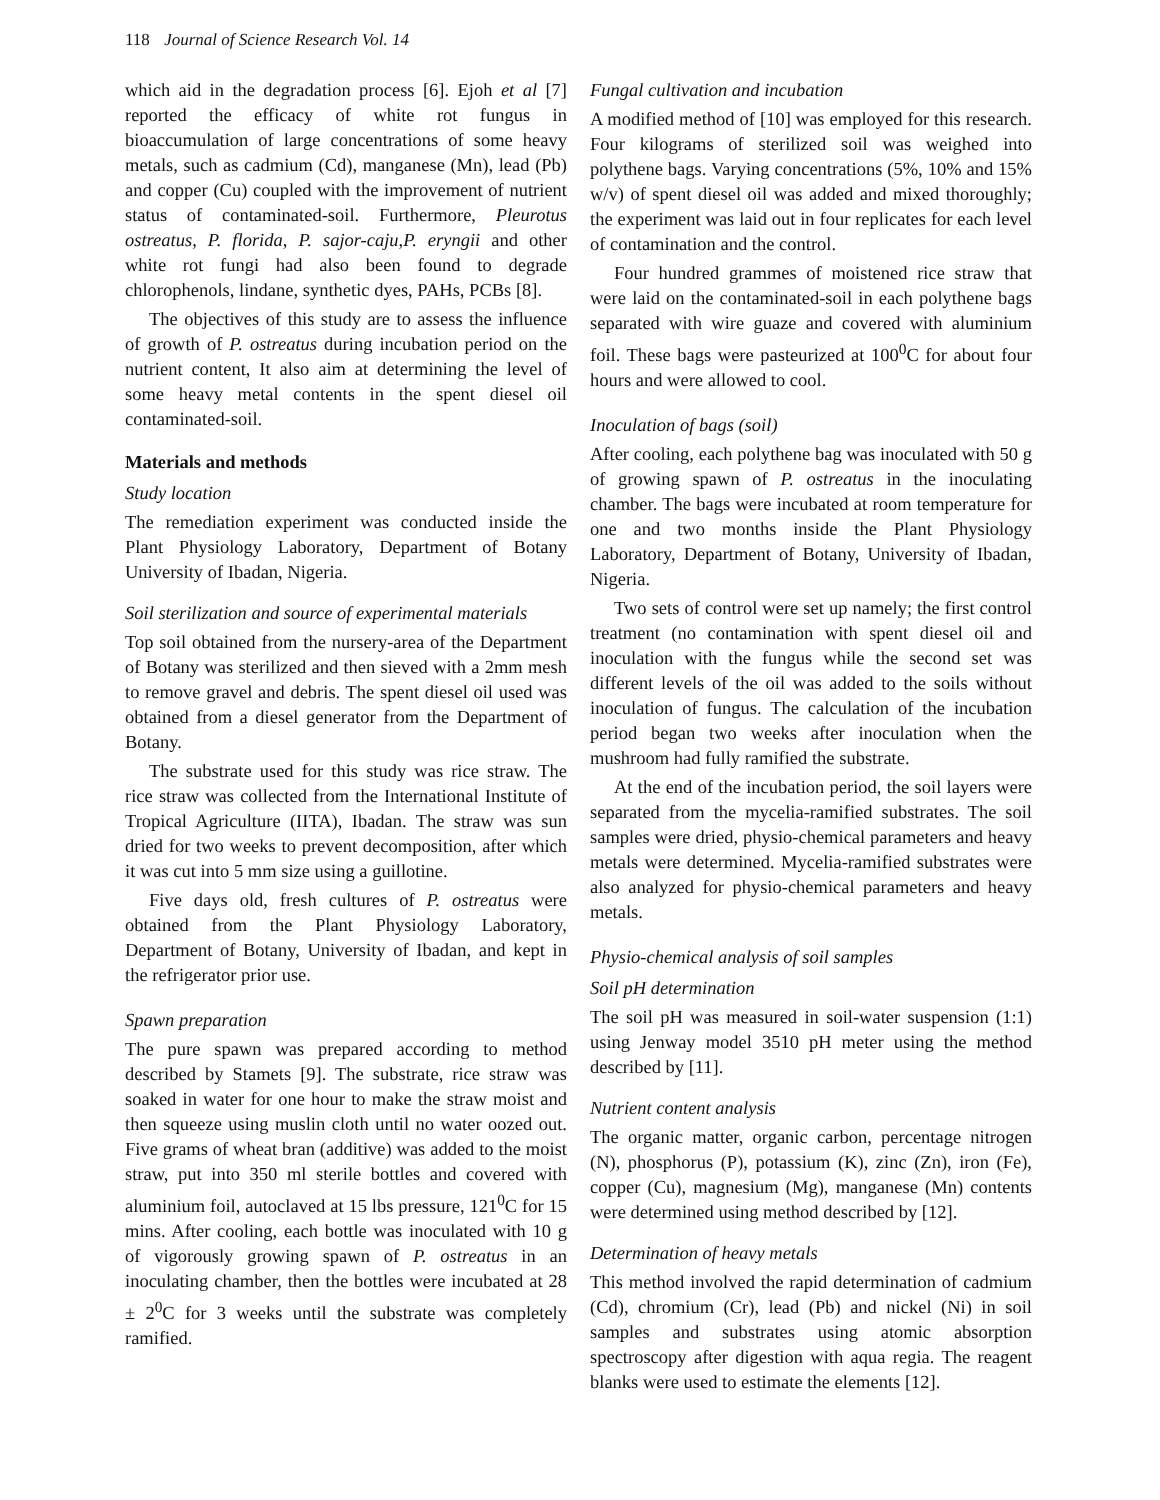118 Journal of Science Research Vol. 14
which aid in the degradation process [6]. Ejoh et al [7] reported the efficacy of white rot fungus in bioaccumulation of large concentrations of some heavy metals, such as cadmium (Cd), manganese (Mn), lead (Pb) and copper (Cu) coupled with the improvement of nutrient status of contaminated-soil. Furthermore, Pleurotus ostreatus, P. florida, P. sajor-caju,P. eryngii and other white rot fungi had also been found to degrade chlorophenols, lindane, synthetic dyes, PAHs, PCBs [8].
The objectives of this study are to assess the influence of growth of P. ostreatus during incubation period on the nutrient content, It also aim at determining the level of some heavy metal contents in the spent diesel oil contaminated-soil.
Materials and methods
Study location
The remediation experiment was conducted inside the Plant Physiology Laboratory, Department of Botany University of Ibadan, Nigeria.
Soil sterilization and source of experimental materials
Top soil obtained from the nursery-area of the Department of Botany was sterilized and then sieved with a 2mm mesh to remove gravel and debris. The spent diesel oil used was obtained from a diesel generator from the Department of Botany.
The substrate used for this study was rice straw. The rice straw was collected from the International Institute of Tropical Agriculture (IITA), Ibadan. The straw was sun dried for two weeks to prevent decomposition, after which it was cut into 5 mm size using a guillotine.
Five days old, fresh cultures of P. ostreatus were obtained from the Plant Physiology Laboratory, Department of Botany, University of Ibadan, and kept in the refrigerator prior use.
Spawn preparation
The pure spawn was prepared according to method described by Stamets [9]. The substrate, rice straw was soaked in water for one hour to make the straw moist and then squeeze using muslin cloth until no water oozed out. Five grams of wheat bran (additive) was added to the moist straw, put into 350 ml sterile bottles and covered with aluminium foil, autoclaved at 15 lbs pressure, 121<sup>0</sup>C for 15 mins. After cooling, each bottle was inoculated with 10 g of vigorously growing spawn of P. ostreatus in an inoculating chamber, then the bottles were incubated at 28 ± 2<sup>0</sup>C for 3 weeks until the substrate was completely ramified.
Fungal cultivation and incubation
A modified method of [10] was employed for this research. Four kilograms of sterilized soil was weighed into polythene bags. Varying concentrations (5%, 10% and 15% w/v) of spent diesel oil was added and mixed thoroughly; the experiment was laid out in four replicates for each level of contamination and the control.
Four hundred grammes of moistened rice straw that were laid on the contaminated-soil in each polythene bags separated with wire guaze and covered with aluminium foil. These bags were pasteurized at 100<sup>0</sup>C for about four hours and were allowed to cool.
Inoculation of bags (soil)
After cooling, each polythene bag was inoculated with 50 g of growing spawn of P. ostreatus in the inoculating chamber. The bags were incubated at room temperature for one and two months inside the Plant Physiology Laboratory, Department of Botany, University of Ibadan, Nigeria.
Two sets of control were set up namely; the first control treatment (no contamination with spent diesel oil and inoculation with the fungus while the second set was different levels of the oil was added to the soils without inoculation of fungus. The calculation of the incubation period began two weeks after inoculation when the mushroom had fully ramified the substrate.
At the end of the incubation period, the soil layers were separated from the mycelia-ramified substrates. The soil samples were dried, physio-chemical parameters and heavy metals were determined. Mycelia-ramified substrates were also analyzed for physio-chemical parameters and heavy metals.
Physio-chemical analysis of soil samples
Soil pH determination
The soil pH was measured in soil-water suspension (1:1) using Jenway model 3510 pH meter using the method described by [11].
Nutrient content analysis
The organic matter, organic carbon, percentage nitrogen (N), phosphorus (P), potassium (K), zinc (Zn), iron (Fe), copper (Cu), magnesium (Mg), manganese (Mn) contents were determined using method described by [12].
Determination of heavy metals
This method involved the rapid determination of cadmium (Cd), chromium (Cr), lead (Pb) and nickel (Ni) in soil samples and substrates using atomic absorption spectroscopy after digestion with aqua regia. The reagent blanks were used to estimate the elements [12].